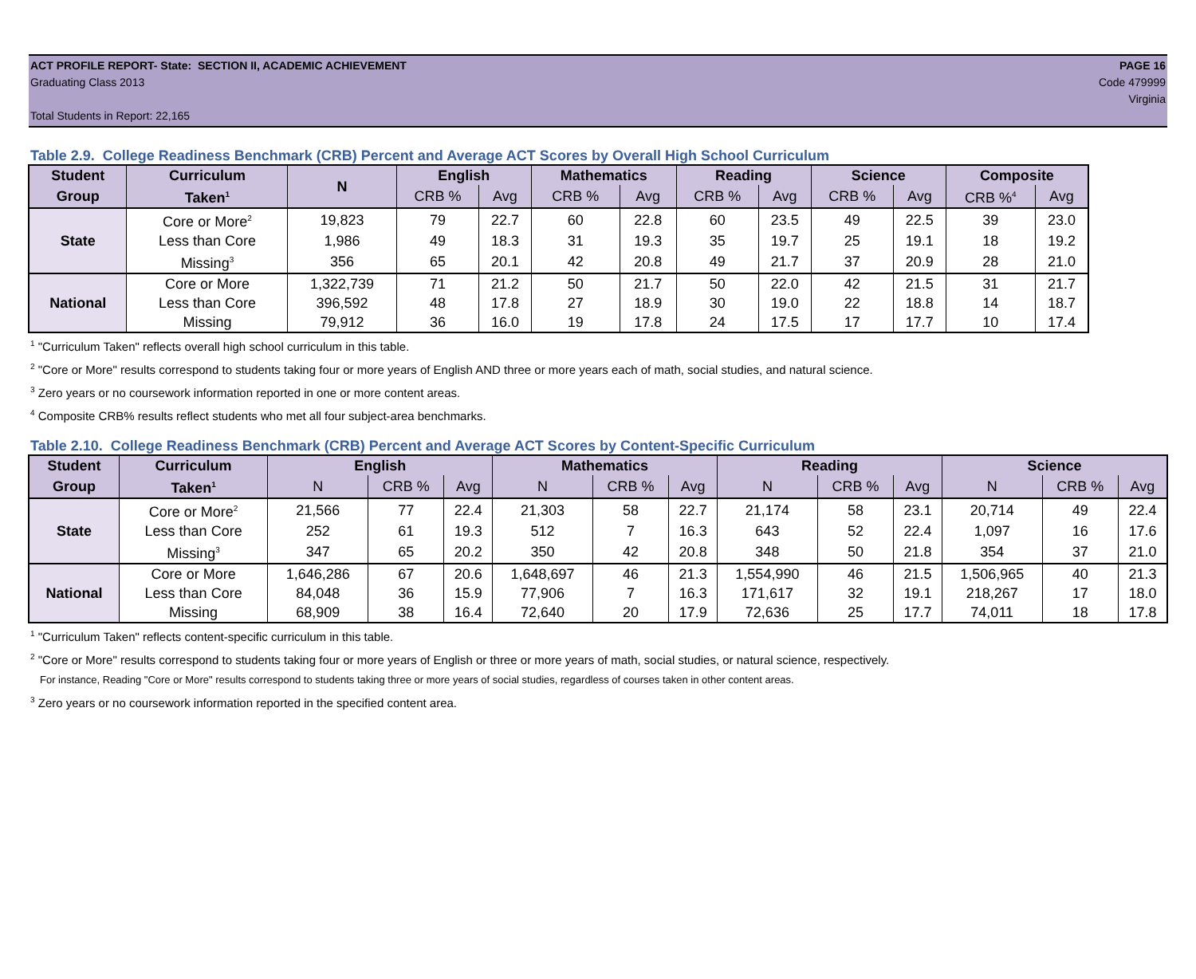ACT PROFILE REPORT- State: SECTION II, ACADEMIC ACHIEVEMENT PAGE 16
Graduating Class 2013 Code 479999
Virginia
Total Students in Report: 22,165
Table 2.9. College Readiness Benchmark (CRB) Percent and Average ACT Scores by Overall High School Curriculum
| Student | Curriculum | N | English | | Mathematics | | Reading | | Science | | Composite | |
| --- | --- | --- | --- | --- | --- | --- | --- | --- | --- | --- | --- | --- |
| Group | Taken<sup>1</sup> | | CRB % | Avg | CRB % | Avg | CRB % | Avg | CRB % | Avg | CRB %<sup>4</sup> | Avg |
| State | Core or More<sup>2</sup> | 19,823 | 79 | 22.7 | 60 | 22.8 | 60 | 23.5 | 49 | 22.5 | 39 | 23.0 |
| | Less than Core | 1,986 | 49 | 18.3 | 31 | 19.3 | 35 | 19.7 | 25 | 19.1 | 18 | 19.2 |
| | Missing<sup>3</sup> | 356 | 65 | 20.1 | 42 | 20.8 | 49 | 21.7 | 37 | 20.9 | 28 | 21.0 |
| National | Core or More | 1,322,739 | 71 | 21.2 | 50 | 21.7 | 50 | 22.0 | 42 | 21.5 | 31 | 21.7 |
| | Less than Core | 396,592 | 48 | 17.8 | 27 | 18.9 | 30 | 19.0 | 22 | 18.8 | 14 | 18.7 |
| | Missing | 79,912 | 36 | 16.0 | 19 | 17.8 | 24 | 17.5 | 17 | 17.7 | 10 | 17.4 |
<sup>1</sup> "Curriculum Taken" reflects overall high school curriculum in this table.
<sup>2</sup> "Core or More" results correspond to students taking four or more years of English AND three or more years each of math, social studies, and natural science.
<sup>3</sup> Zero years or no coursework information reported in one or more content areas.
<sup>4</sup> Composite CRB% results reflect students who met all four subject-area benchmarks.
Table 2.10. College Readiness Benchmark (CRB) Percent and Average ACT Scores by Content-Specific Curriculum
| Student | Curriculum | English | | | Mathematics | | | Reading | | | Science | | |
| --- | --- | --- | --- | --- | --- | --- | --- | --- | --- | --- | --- | --- | --- |
| Group | Taken<sup>1</sup> | N | CRB % | Avg | N | CRB % | Avg | N | CRB % | Avg | N | CRB % | Avg |
| State | Core or More<sup>2</sup> | 21,566 | 77 | 22.4 | 21,303 | 58 | 22.7 | 21,174 | 58 | 23.1 | 20,714 | 49 | 22.4 |
| | Less than Core | 252 | 61 | 19.3 | 512 | 7 | 16.3 | 643 | 52 | 22.4 | 1,097 | 16 | 17.6 |
| | Missing<sup>3</sup> | 347 | 65 | 20.2 | 350 | 42 | 20.8 | 348 | 50 | 21.8 | 354 | 37 | 21.0 |
| National | Core or More | 1,646,286 | 67 | 20.6 | 1,648,697 | 46 | 21.3 | 1,554,990 | 46 | 21.5 | 1,506,965 | 40 | 21.3 |
| | Less than Core | 84,048 | 36 | 15.9 | 77,906 | 7 | 16.3 | 171,617 | 32 | 19.1 | 218,267 | 17 | 18.0 |
| | Missing | 68,909 | 38 | 16.4 | 72,640 | 20 | 17.9 | 72,636 | 25 | 17.7 | 74,011 | 18 | 17.8 |
<sup>1</sup> "Curriculum Taken" reflects content-specific curriculum in this table.
<sup>2</sup> "Core or More" results correspond to students taking four or more years of English or three or more years of math, social studies, or natural science, respectively.
For instance, Reading "Core or More" results correspond to students taking three or more years of social studies, regardless of courses taken in other content areas.
<sup>3</sup> Zero years or no coursework information reported in the specified content area.